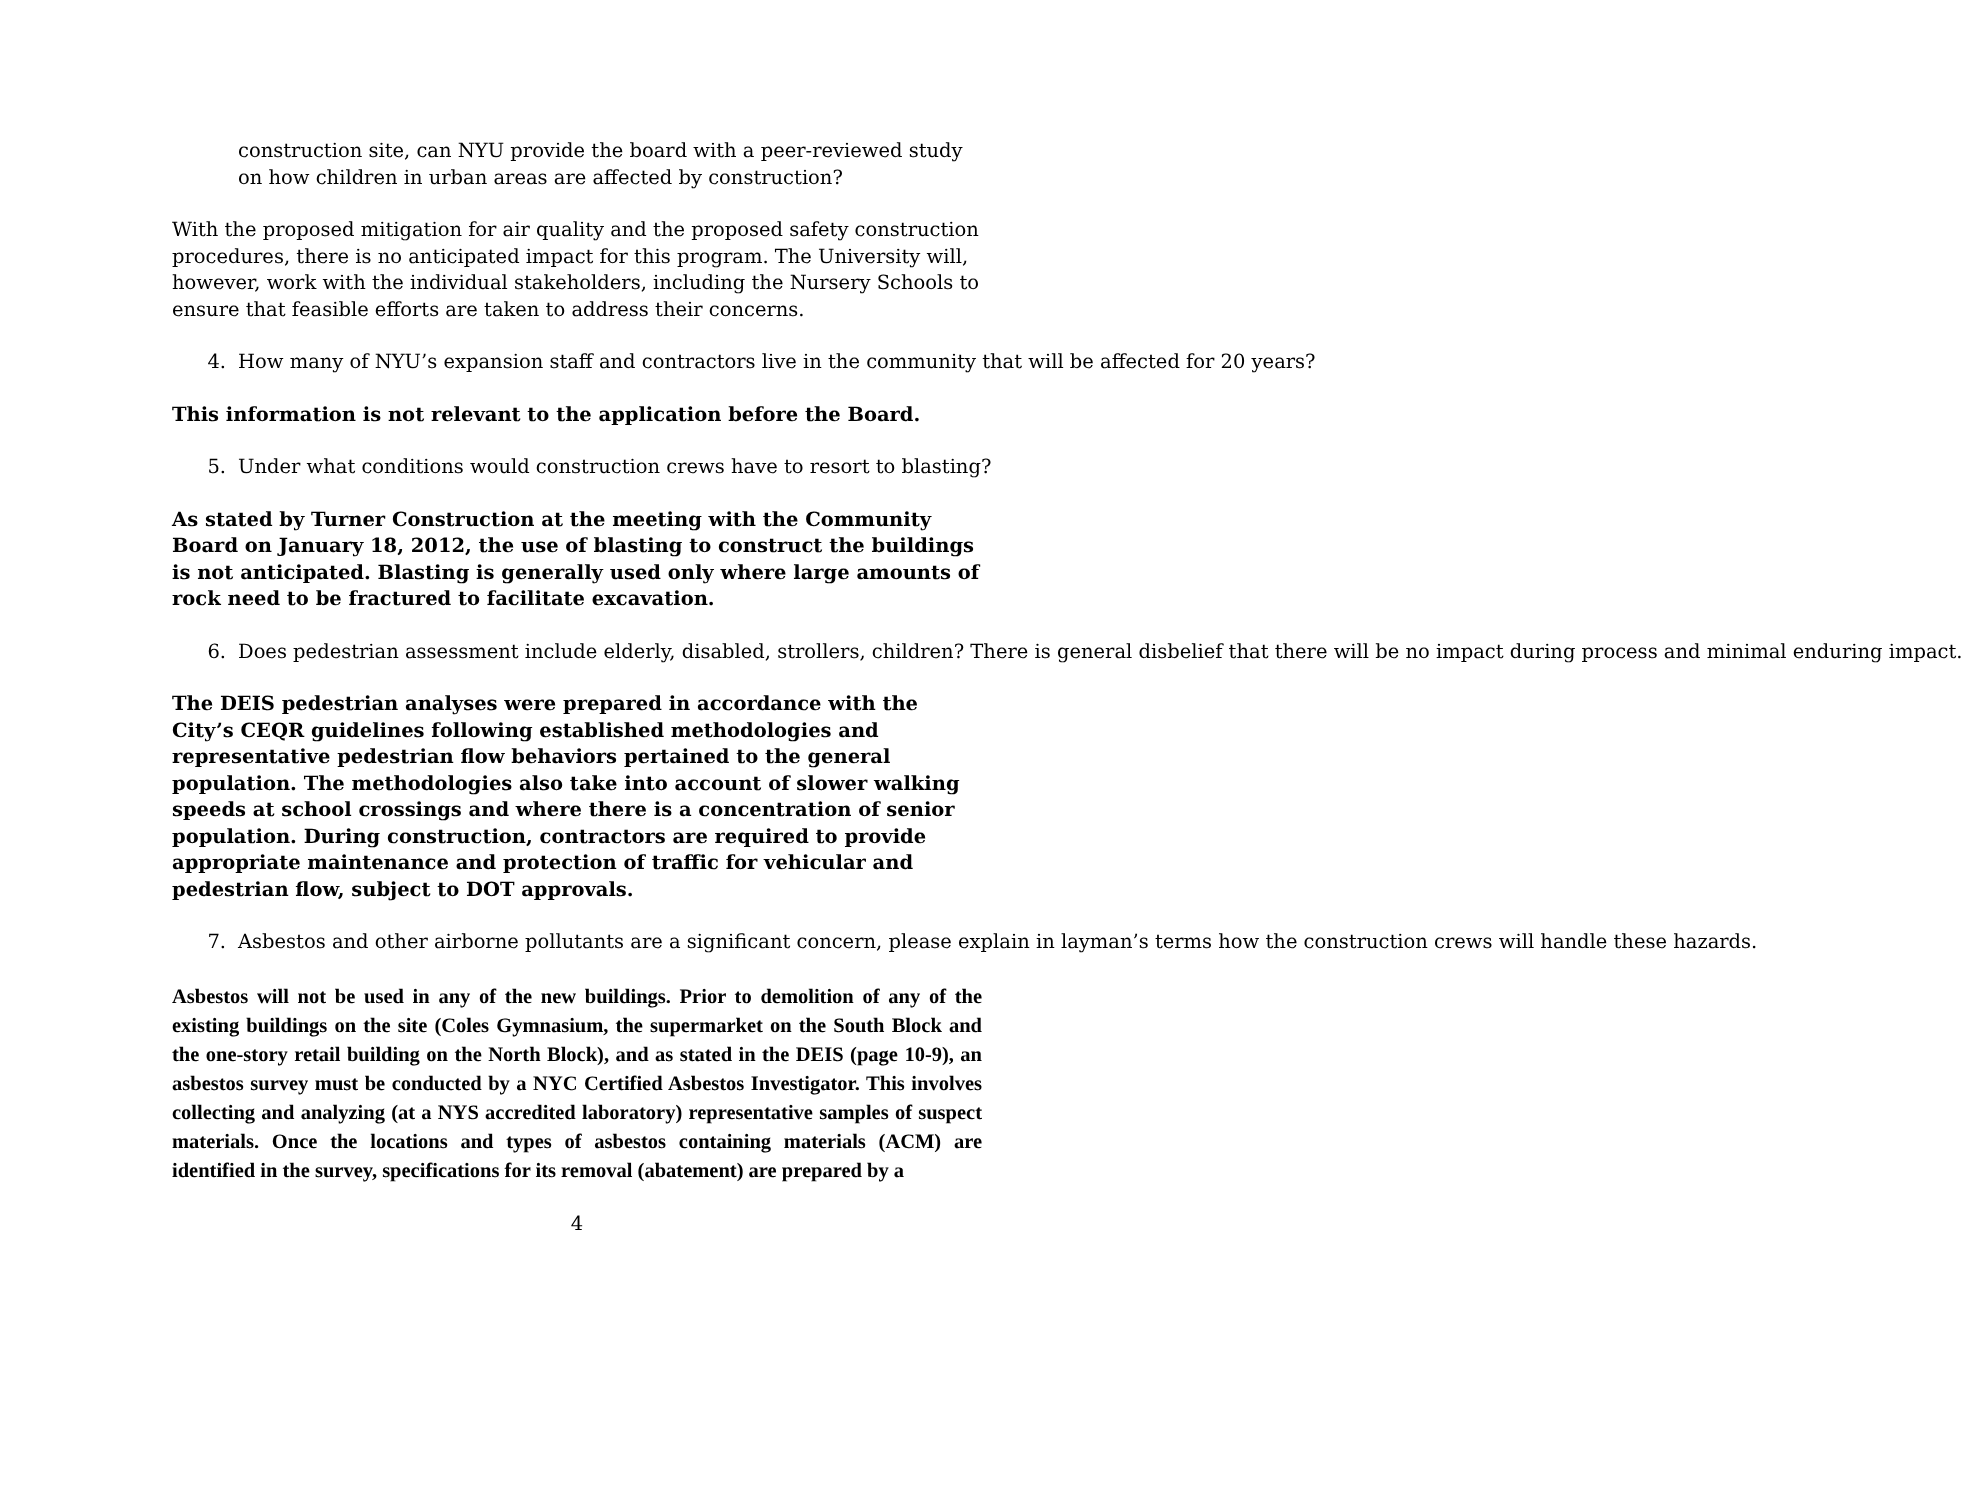construction site, can NYU provide the board with a peer-reviewed study on how children in urban areas are affected by construction?
With the proposed mitigation for air quality and the proposed safety construction procedures, there is no anticipated impact for this program. The University will, however, work with the individual stakeholders, including the Nursery Schools to ensure that feasible efforts are taken to address their concerns.
4. How many of NYU’s expansion staff and contractors live in the community that will be affected for 20 years?
This information is not relevant to the application before the Board.
5. Under what conditions would construction crews have to resort to blasting?
As stated by Turner Construction at the meeting with the Community Board on January 18, 2012, the use of blasting to construct the buildings is not anticipated. Blasting is generally used only where large amounts of rock need to be fractured to facilitate excavation.
6. Does pedestrian assessment include elderly, disabled, strollers, children? There is general disbelief that there will be no impact during process and minimal enduring impact.
The DEIS pedestrian analyses were prepared in accordance with the City’s CEQR guidelines following established methodologies and representative pedestrian flow behaviors pertained to the general population. The methodologies also take into account of slower walking speeds at school crossings and where there is a concentration of senior population. During construction, contractors are required to provide appropriate maintenance and protection of traffic for vehicular and pedestrian flow, subject to DOT approvals.
7. Asbestos and other airborne pollutants are a significant concern, please explain in layman’s terms how the construction crews will handle these hazards.
Asbestos will not be used in any of the new buildings. Prior to demolition of any of the existing buildings on the site (Coles Gymnasium, the supermarket on the South Block and the one-story retail building on the North Block), and as stated in the DEIS (page 10-9), an asbestos survey must be conducted by a NYC Certified Asbestos Investigator. This involves collecting and analyzing (at a NYS accredited laboratory) representative samples of suspect materials. Once the locations and types of asbestos containing materials (ACM) are identified in the survey, specifications for its removal (abatement) are prepared by a
4